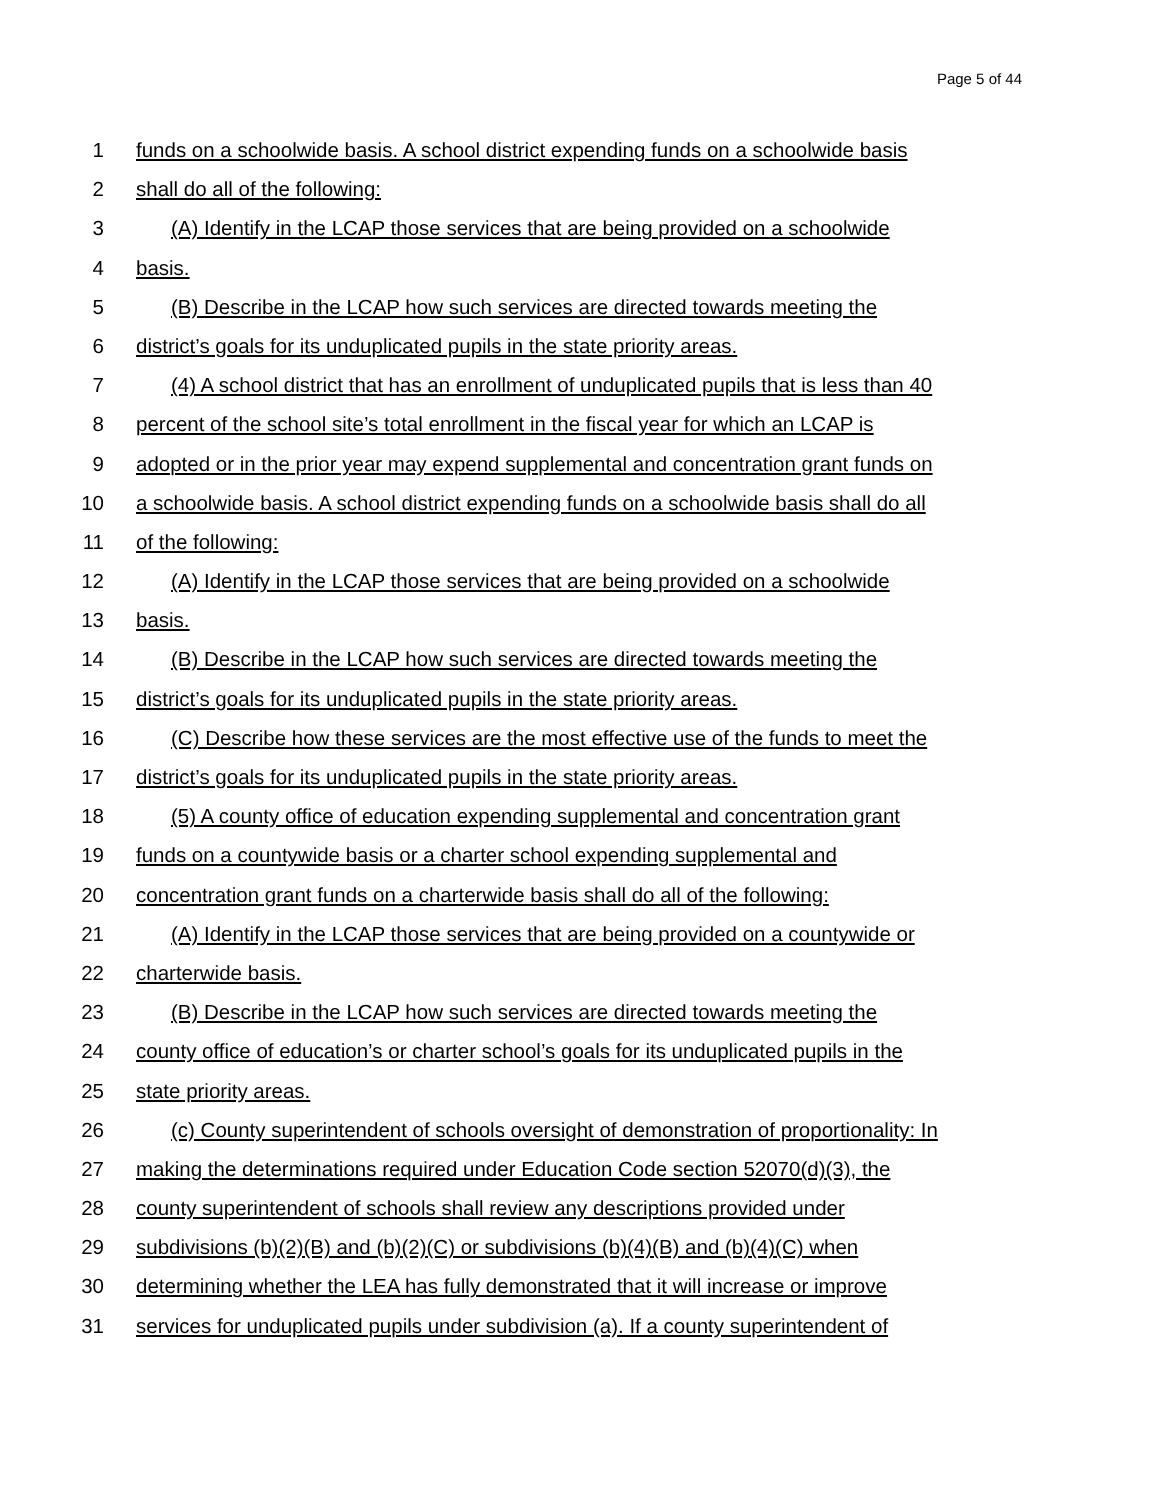Page 5 of 44
1 funds on a schoolwide basis. A school district expending funds on a schoolwide basis
2 shall do all of the following:
3 (A) Identify in the LCAP those services that are being provided on a schoolwide
4 basis.
5 (B) Describe in the LCAP how such services are directed towards meeting the
6 district’s goals for its unduplicated pupils in the state priority areas.
7 (4) A school district that has an enrollment of unduplicated pupils that is less than 40
8 percent of the school site’s total enrollment in the fiscal year for which an LCAP is
9 adopted or in the prior year may expend supplemental and concentration grant funds on
10 a schoolwide basis. A school district expending funds on a schoolwide basis shall do all
11 of the following:
12 (A) Identify in the LCAP those services that are being provided on a schoolwide
13 basis.
14 (B) Describe in the LCAP how such services are directed towards meeting the
15 district’s goals for its unduplicated pupils in the state priority areas.
16 (C) Describe how these services are the most effective use of the funds to meet the
17 district’s goals for its unduplicated pupils in the state priority areas.
18 (5) A county office of education expending supplemental and concentration grant
19 funds on a countywide basis or a charter school expending supplemental and
20 concentration grant funds on a charterwide basis shall do all of the following:
21 (A) Identify in the LCAP those services that are being provided on a countywide or
22 charterwide basis.
23 (B) Describe in the LCAP how such services are directed towards meeting the
24 county office of education’s or charter school’s goals for its unduplicated pupils in the
25 state priority areas.
26 (c) County superintendent of schools oversight of demonstration of proportionality: In
27 making the determinations required under Education Code section 52070(d)(3), the
28 county superintendent of schools shall review any descriptions provided under
29 subdivisions (b)(2)(B) and (b)(2)(C) or subdivisions (b)(4)(B) and (b)(4)(C) when
30 determining whether the LEA has fully demonstrated that it will increase or improve
31 services for unduplicated pupils under subdivision (a). If a county superintendent of